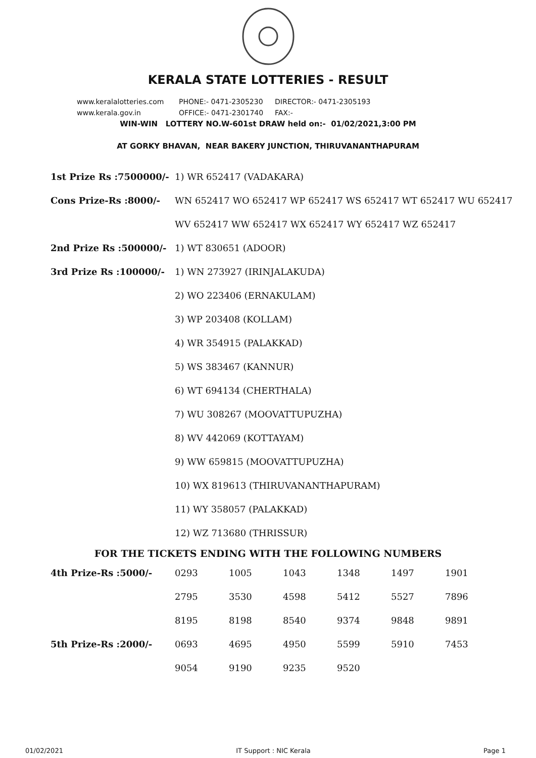KERALA STATE LOTTERIES - RESULT
www.keralalotteries.com PHONE:- 0471-2305230 DIRECTOR:- 0471-2305193
www.kerala.gov.in OFFICE:- 0471-2301740 FAX:-
WIN-WIN LOTTERY NO.W-601st DRAW held on:- 01/02/2021,3:00 PM
AT GORKY BHAVAN, NEAR BAKERY JUNCTION, THIRUVANANTHAPURAM
| 1st Prize Rs :7500000/- | 1) WR 652417 (VADAKARA) |
| Cons Prize-Rs :8000/- | WN 652417 WO 652417 WP 652417 WS 652417 WT 652417 WU 652417 |
| | WV 652417 WW 652417 WX 652417 WY 652417 WZ 652417 |
| 2nd Prize Rs :500000/- | 1) WT 830651 (ADOOR) |
| 3rd Prize Rs :100000/- | 1) WN 273927 (IRINJALAKUDA) |
| | 2) WO 223406 (ERNAKULAM) |
| | 3) WP 203408 (KOLLAM) |
| | 4) WR 354915 (PALAKKAD) |
| | 5) WS 383467 (KANNUR) |
| | 6) WT 694134 (CHERTHALA) |
| | 7) WU 308267 (MOOVATTUPUZHA) |
| | 8) WV 442069 (KOTTAYAM) |
| | 9) WW 659815 (MOOVATTUPUZHA) |
| | 10) WX 819613 (THIRUVANANTHAPURAM) |
| | 11) WY 358057 (PALAKKAD) |
| | 12) WZ 713680 (THRISSUR) |
FOR THE TICKETS ENDING WITH THE FOLLOWING NUMBERS
| 4th Prize-Rs :5000/- | 0293 | 1005 | 1043 | 1348 | 1497 | 1901 |
| | 2795 | 3530 | 4598 | 5412 | 5527 | 7896 |
| | 8195 | 8198 | 8540 | 9374 | 9848 | 9891 |
| 5th Prize-Rs :2000/- | 0693 | 4695 | 4950 | 5599 | 5910 | 7453 |
| | 9054 | 9190 | 9235 | 9520 | | |
01/02/2021 IT Support : NIC Kerala Page 1